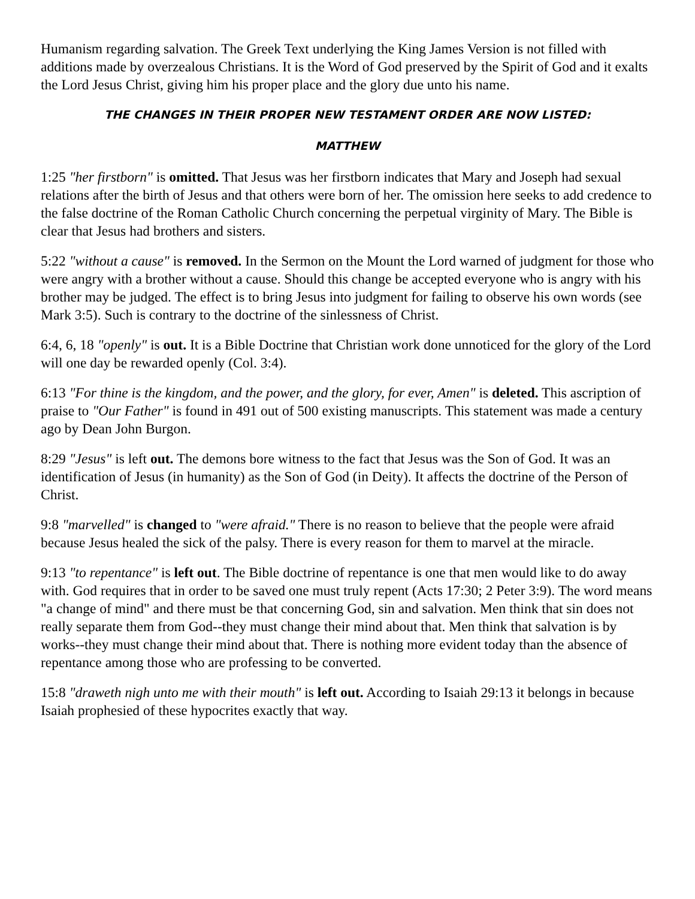Humanism regarding salvation. The Greek Text underlying the King James Version is not filled with additions made by overzealous Christians. It is the Word of God preserved by the Spirit of God and it exalts the Lord Jesus Christ, giving him his proper place and the glory due unto his name.
THE CHANGES IN THEIR PROPER NEW TESTAMENT ORDER ARE NOW LISTED:
MATTHEW
1:25 "her firstborn" is omitted. That Jesus was her firstborn indicates that Mary and Joseph had sexual relations after the birth of Jesus and that others were born of her. The omission here seeks to add credence to the false doctrine of the Roman Catholic Church concerning the perpetual virginity of Mary. The Bible is clear that Jesus had brothers and sisters.
5:22 "without a cause" is removed. In the Sermon on the Mount the Lord warned of judgment for those who were angry with a brother without a cause. Should this change be accepted everyone who is angry with his brother may be judged. The effect is to bring Jesus into judgment for failing to observe his own words (see Mark 3:5). Such is contrary to the doctrine of the sinlessness of Christ.
6:4, 6, 18 "openly" is out. It is a Bible Doctrine that Christian work done unnoticed for the glory of the Lord will one day be rewarded openly (Col. 3:4).
6:13 "For thine is the kingdom, and the power, and the glory, for ever, Amen" is deleted. This ascription of praise to "Our Father" is found in 491 out of 500 existing manuscripts. This statement was made a century ago by Dean John Burgon.
8:29 "Jesus" is left out. The demons bore witness to the fact that Jesus was the Son of God. It was an identification of Jesus (in humanity) as the Son of God (in Deity). It affects the doctrine of the Person of Christ.
9:8 "marvelled" is changed to "were afraid." There is no reason to believe that the people were afraid because Jesus healed the sick of the palsy. There is every reason for them to marvel at the miracle.
9:13 "to repentance" is left out. The Bible doctrine of repentance is one that men would like to do away with. God requires that in order to be saved one must truly repent (Acts 17:30; 2 Peter 3:9). The word means "a change of mind" and there must be that concerning God, sin and salvation. Men think that sin does not really separate them from God--they must change their mind about that. Men think that salvation is by works--they must change their mind about that. There is nothing more evident today than the absence of repentance among those who are professing to be converted.
15:8 "draweth nigh unto me with their mouth" is left out. According to Isaiah 29:13 it belongs in because Isaiah prophesied of these hypocrites exactly that way.